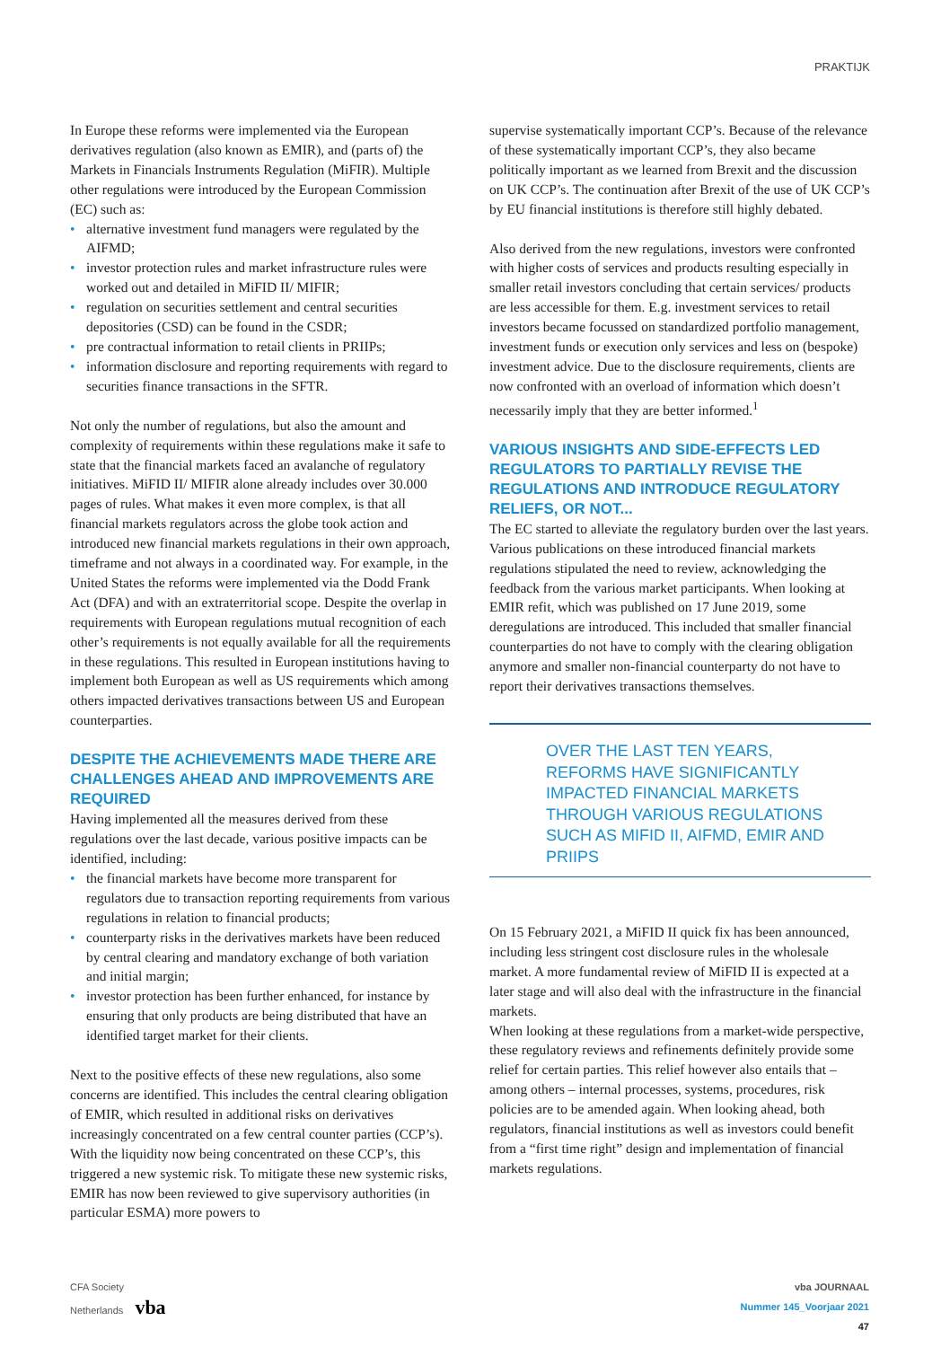PRAKTIJK
In Europe these reforms were implemented via the European derivatives regulation (also known as EMIR), and (parts of) the Markets in Financials Instruments Regulation (MiFIR). Multiple other regulations were introduced by the European Commission (EC) such as:
• alternative investment fund managers were regulated by the AIFMD;
• investor protection rules and market infrastructure rules were worked out and detailed in MiFID II/ MIFIR;
• regulation on securities settlement and central securities depositories (CSD) can be found in the CSDR;
• pre contractual information to retail clients in PRIIPs;
• information disclosure and reporting requirements with regard to securities finance transactions in the SFTR.
Not only the number of regulations, but also the amount and complexity of requirements within these regulations make it safe to state that the financial markets faced an avalanche of regulatory initiatives. MiFID II/ MIFIR alone already includes over 30.000 pages of rules. What makes it even more complex, is that all financial markets regulators across the globe took action and introduced new financial markets regulations in their own approach, timeframe and not always in a coordinated way. For example, in the United States the reforms were implemented via the Dodd Frank Act (DFA) and with an extraterritorial scope. Despite the overlap in requirements with European regulations mutual recognition of each other’s requirements is not equally available for all the requirements in these regulations. This resulted in European institutions having to implement both European as well as US requirements which among others impacted derivatives transactions between US and European counterparties.
DESPITE THE ACHIEVEMENTS MADE THERE ARE CHALLENGES AHEAD AND IMPROVEMENTS ARE REQUIRED
Having implemented all the measures derived from these regulations over the last decade, various positive impacts can be identified, including:
• the financial markets have become more transparent for regulators due to transaction reporting requirements from various regulations in relation to financial products;
• counterparty risks in the derivatives markets have been reduced by central clearing and mandatory exchange of both variation and initial margin;
• investor protection has been further enhanced, for instance by ensuring that only products are being distributed that have an identified target market for their clients.
Next to the positive effects of these new regulations, also some concerns are identified. This includes the central clearing obligation of EMIR, which resulted in additional risks on derivatives increasingly concentrated on a few central counter parties (CCP’s). With the liquidity now being concentrated on these CCP’s, this triggered a new systemic risk. To mitigate these new systemic risks, EMIR has now been reviewed to give supervisory authorities (in particular ESMA) more powers to
supervise systematically important CCP’s. Because of the relevance of these systematically important CCP’s, they also became politically important as we learned from Brexit and the discussion on UK CCP’s. The continuation after Brexit of the use of UK CCP’s by EU financial institutions is therefore still highly debated.
Also derived from the new regulations, investors were confronted with higher costs of services and products resulting especially in smaller retail investors concluding that certain services/ products are less accessible for them. E.g. investment services to retail investors became focussed on standardized portfolio management, investment funds or execution only services and less on (bespoke) investment advice. Due to the disclosure requirements, clients are now confronted with an overload of information which doesn’t necessarily imply that they are better informed.<sup>1</sup>
VARIOUS INSIGHTS AND SIDE-EFFECTS LED REGULATORS TO PARTIALLY REVISE THE REGULATIONS AND INTRODUCE REGULATORY RELIEFS, OR NOT...
The EC started to alleviate the regulatory burden over the last years. Various publications on these introduced financial markets regulations stipulated the need to review, acknowledging the feedback from the various market participants. When looking at EMIR refit, which was published on 17 June 2019, some deregulations are introduced. This included that smaller financial counterparties do not have to comply with the clearing obligation anymore and smaller non-financial counterparty do not have to report their derivatives transactions themselves.
OVER THE LAST TEN YEARS, REFORMS HAVE SIGNIFICANTLY IMPACTED FINANCIAL MARKETS THROUGH VARIOUS REGULATIONS SUCH AS MIFID II, AIFMD, EMIR AND PRIIPS
On 15 February 2021, a MiFID II quick fix has been announced, including less stringent cost disclosure rules in the wholesale market. A more fundamental review of MiFID II is expected at a later stage and will also deal with the infrastructure in the financial markets.
When looking at these regulations from a market-wide perspective, these regulatory reviews and refinements definitely provide some relief for certain parties. This relief however also entails that – among others – internal processes, systems, procedures, risk policies are to be amended again. When looking ahead, both regulators, financial institutions as well as investors could benefit from a “first time right” design and implementation of financial markets regulations.
CFA Society
Netherlands vba
vba JOURNAAL
Nummer 145_Voorjaar 2021
47